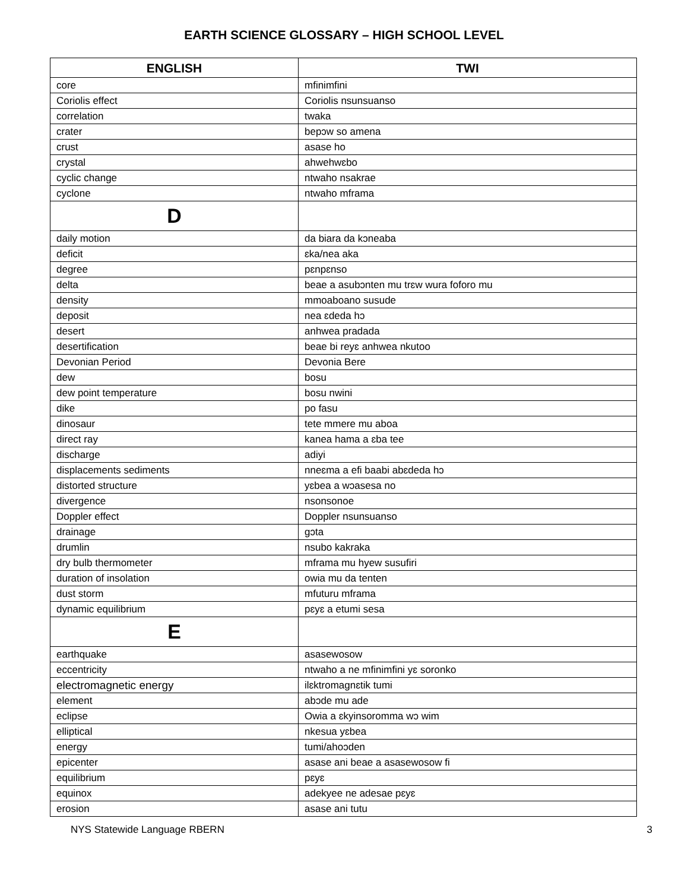EARTH SCIENCE GLOSSARY – HIGH SCHOOL LEVEL
| ENGLISH | TWI |
| --- | --- |
| core | mfinimfini |
| Coriolis effect | Coriolis nsunsuanso |
| correlation | twaka |
| crater | bepɔw so amena |
| crust | asase ho |
| crystal | ahwehwɛbo |
| cyclic change | ntwaho nsakrae |
| cyclone | ntwaho mframa |
| D | |
| daily motion | da biara da kɔneaba |
| deficit | ɛka/nea aka |
| degree | pɛnpɛnso |
| delta | beae a asubɔnten mu trɛw wura foforo mu |
| density | mmoaboano susude |
| deposit | nea ɛdeda hɔ |
| desert | anhwea pradada |
| desertification | beae bi reyɛ anhwea nkutoo |
| Devonian Period | Devonia Bere |
| dew | bosu |
| dew point temperature | bosu nwini |
| dike | po fasu |
| dinosaur | tete mmere mu aboa |
| direct ray | kanea hama a ɛba tee |
| discharge | adiyi |
| displacements sediments | nneɛma a efi baabi abɛdeda hɔ |
| distorted structure | yɛbea a wɔasesa no |
| divergence | nsonsonoe |
| Doppler effect | Doppler nsunsuanso |
| drainage | gɔta |
| drumlin | nsubo kakraka |
| dry bulb thermometer | mframa mu hyew susufiri |
| duration of insolation | owia mu da tenten |
| dust storm | mfuturu mframa |
| dynamic equilibrium | pɛyɛ a etumi sesa |
| E | |
| earthquake | asasewosow |
| eccentricity | ntwaho a ne mfinimfini yɛ soronko |
| electromagnetic energy | ilɛktromagnɛtik tumi |
| element | abɔde mu ade |
| eclipse | Owia a ɛkyinsoromma wɔ wim |
| elliptical | nkesua yɛbea |
| energy | tumi/ahoɔden |
| epicenter | asase ani beae a asasewosow fi |
| equilibrium | pɛyɛ |
| equinox | adekyee ne adesae pɛyɛ |
| erosion | asase ani tutu |
NYS Statewide Language RBERN 3